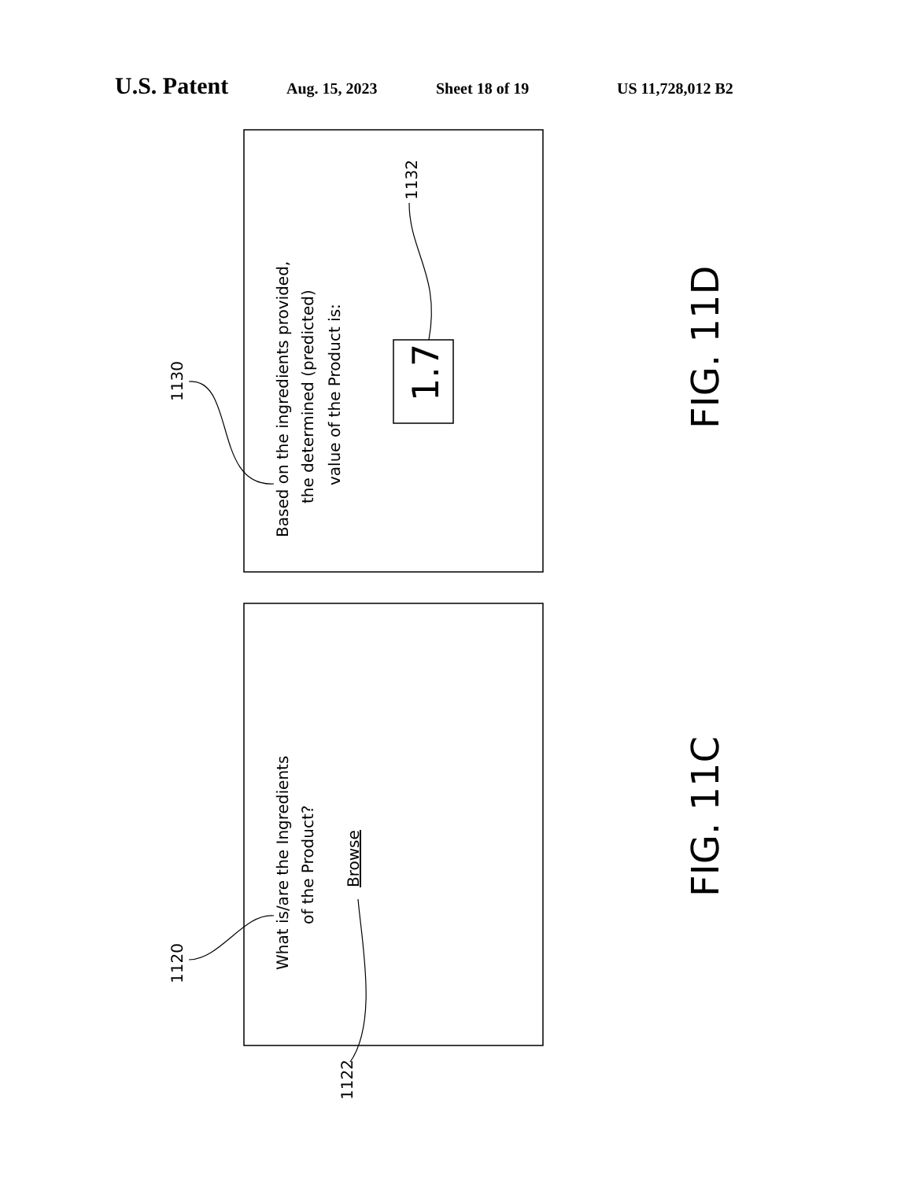U.S. Patent Aug. 15, 2023 Sheet 18 of 19 US 11,728,012 B2
Based on the ingredients provided,
the determined (predicted)
value of the Product is:
What is/are the Ingredients
of the Product?
Browse
1130
1132
1120
1122
1.7
FIG. 11D
FIG. 11C